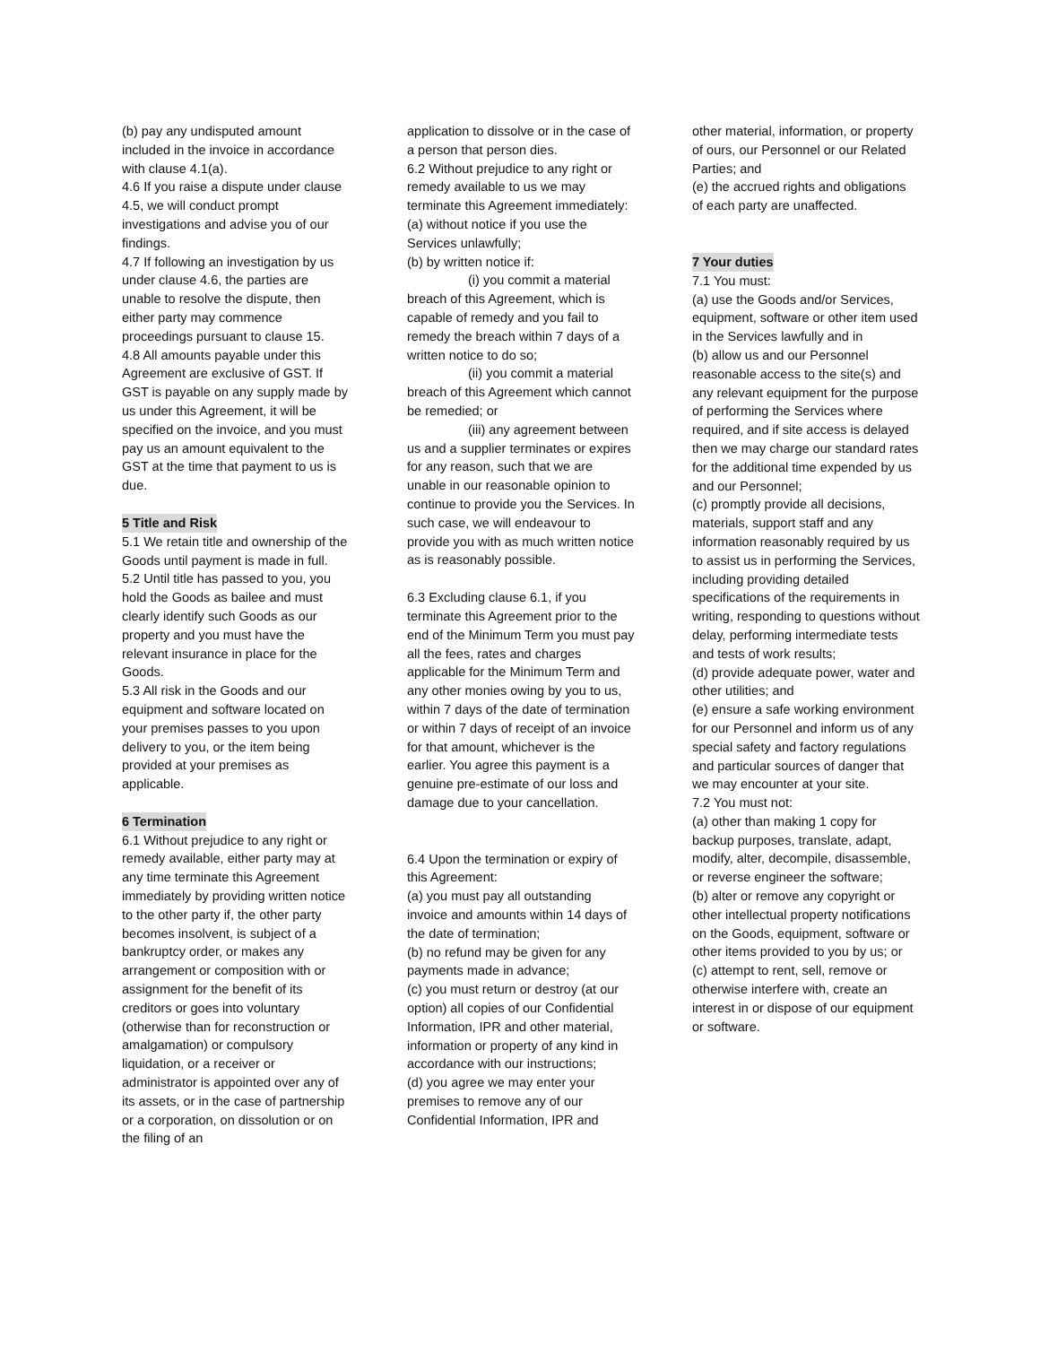(b) pay any undisputed amount included in the invoice in accordance with clause 4.1(a).
4.6 If you raise a dispute under clause 4.5, we will conduct prompt investigations and advise you of our findings.
4.7 If following an investigation by us under clause 4.6, the parties are unable to resolve the dispute, then either party may commence proceedings pursuant to clause 15.
4.8 All amounts payable under this Agreement are exclusive of GST. If GST is payable on any supply made by us under this Agreement, it will be specified on the invoice, and you must pay us an amount equivalent to the GST at the time that payment to us is due.
5 Title and Risk
5.1 We retain title and ownership of the Goods until payment is made in full.
5.2 Until title has passed to you, you hold the Goods as bailee and must clearly identify such Goods as our property and you must have the relevant insurance in place for the Goods.
5.3 All risk in the Goods and our equipment and software located on your premises passes to you upon delivery to you, or the item being provided at your premises as applicable.
6 Termination
6.1 Without prejudice to any right or remedy available, either party may at any time terminate this Agreement immediately by providing written notice to the other party if, the other party becomes insolvent, is subject of a bankruptcy order, or makes any arrangement or composition with or assignment for the benefit of its creditors or goes into voluntary (otherwise than for reconstruction or amalgamation) or compulsory liquidation, or a receiver or administrator is appointed over any of its assets, or in the case of partnership or a corporation, on dissolution or on the filing of an
application to dissolve or in the case of a person that person dies.
6.2 Without prejudice to any right or remedy available to us we may terminate this Agreement immediately:
(a) without notice if you use the Services unlawfully;
(b) by written notice if:
(i) you commit a material breach of this Agreement, which is capable of remedy and you fail to remedy the breach within 7 days of a written notice to do so;
(ii) you commit a material breach of this Agreement which cannot be remedied; or
(iii) any agreement between us and a supplier terminates or expires for any reason, such that we are unable in our reasonable opinion to continue to provide you the Services. In such case, we will endeavour to provide you with as much written notice as is reasonably possible.
6.3 Excluding clause 6.1, if you terminate this Agreement prior to the end of the Minimum Term you must pay all the fees, rates and charges applicable for the Minimum Term and any other monies owing by you to us, within 7 days of the date of termination or within 7 days of receipt of an invoice for that amount, whichever is the earlier. You agree this payment is a genuine pre-estimate of our loss and damage due to your cancellation.
6.4 Upon the termination or expiry of this Agreement:
(a) you must pay all outstanding invoice and amounts within 14 days of the date of termination;
(b) no refund may be given for any payments made in advance;
(c) you must return or destroy (at our option) all copies of our Confidential Information, IPR and other material, information or property of any kind in accordance with our instructions;
(d) you agree we may enter your premises to remove any of our Confidential Information, IPR and
other material, information, or property of ours, our Personnel or our Related Parties; and
(e) the accrued rights and obligations of each party are unaffected.
7 Your duties
7.1 You must:
(a) use the Goods and/or Services, equipment, software or other item used in the Services lawfully and in
(b) allow us and our Personnel reasonable access to the site(s) and any relevant equipment for the purpose of performing the Services where required, and if site access is delayed then we may charge our standard rates for the additional time expended by us and our Personnel;
(c) promptly provide all decisions, materials, support staff and any information reasonably required by us to assist us in performing the Services, including providing detailed specifications of the requirements in writing, responding to questions without delay, performing intermediate tests and tests of work results;
(d) provide adequate power, water and other utilities; and
(e) ensure a safe working environment for our Personnel and inform us of any special safety and factory regulations and particular sources of danger that we may encounter at your site.
7.2 You must not:
(a) other than making 1 copy for backup purposes, translate, adapt, modify, alter, decompile, disassemble, or reverse engineer the software;
(b) alter or remove any copyright or other intellectual property notifications on the Goods, equipment, software or other items provided to you by us; or
(c) attempt to rent, sell, remove or otherwise interfere with, create an interest in or dispose of our equipment or software.